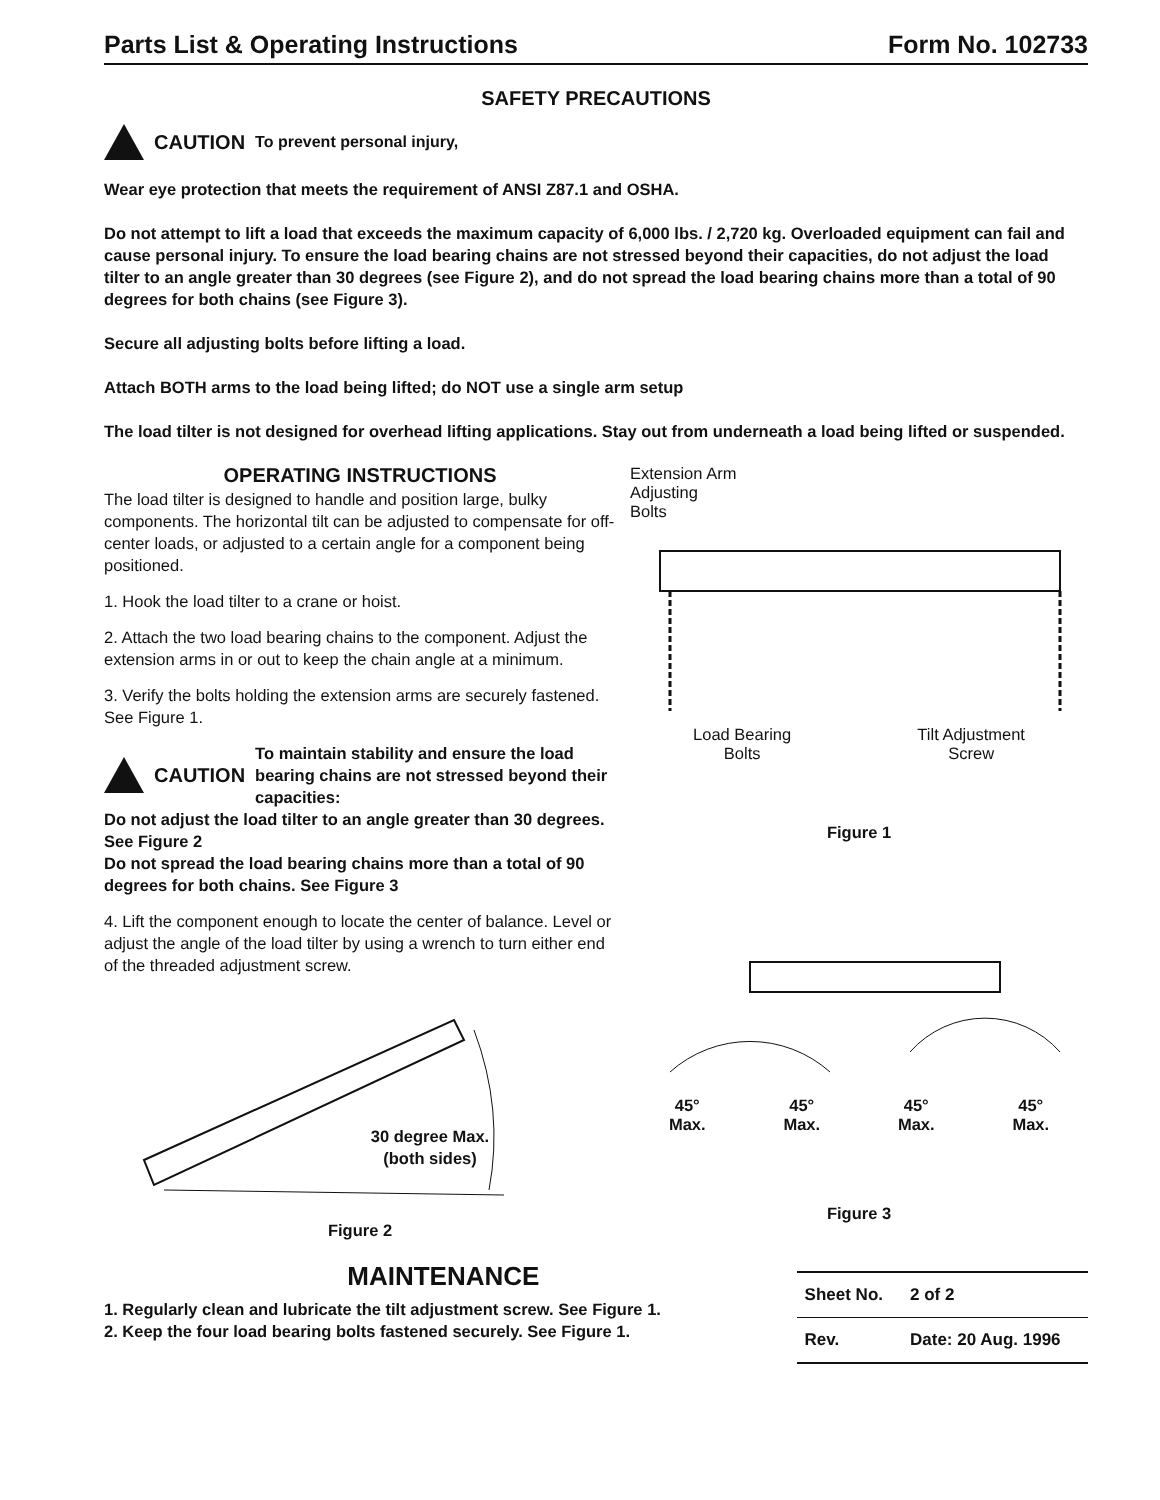Parts List & Operating Instructions Form No. 102733
SAFETY PRECAUTIONS
CAUTION To prevent personal injury,
Wear eye protection that meets the requirement of ANSI Z87.1 and OSHA.
Do not attempt to lift a load that exceeds the maximum capacity of 6,000 lbs. / 2,720 kg. Overloaded equipment can fail and cause personal injury. To ensure the load bearing chains are not stressed beyond their capacities, do not adjust the load tilter to an angle greater than 30 degrees (see Figure 2), and do not spread the load bearing chains more than a total of 90 degrees for both chains (see Figure 3).
Secure all adjusting bolts before lifting a load.
Attach BOTH arms to the load being lifted; do NOT use a single arm setup
The load tilter is not designed for overhead lifting applications. Stay out from underneath a load being lifted or suspended.
OPERATING INSTRUCTIONS
The load tilter is designed to handle and position large, bulky components. The horizontal tilt can be adjusted to compensate for off-center loads, or adjusted to a certain angle for a component being positioned.
1. Hook the load tilter to a crane or hoist.
2. Attach the two load bearing chains to the component. Adjust the extension arms in or out to keep the chain angle at a minimum.
3. Verify the bolts holding the extension arms are securely fastened. See Figure 1.
CAUTION To maintain stability and ensure the load bearing chains are not stressed beyond their capacities:
Do not adjust the load tilter to an angle greater than 30 degrees. See Figure 2
Do not spread the load bearing chains more than a total of 90 degrees for both chains. See Figure 3
4. Lift the component enough to locate the center of balance. Level or adjust the angle of the load tilter by using a wrench to turn either end of the threaded adjustment screw.
30 degree Max.
(both sides)
Figure 2
Extension Arm
Adjusting
Bolts
Load Bearing
Bolts Tilt Adjustment
Screw
Figure 1
45°
Max. 45°
Max. 45°
Max. 45°
Max.
Figure 3
MAINTENANCE
1. Regularly clean and lubricate the tilt adjustment screw. See Figure 1.
2. Keep the four load bearing bolts fastened securely. See Figure 1.
| Sheet No. | 2 of 2 |
| Rev. | Date: 20 Aug. 1996 |